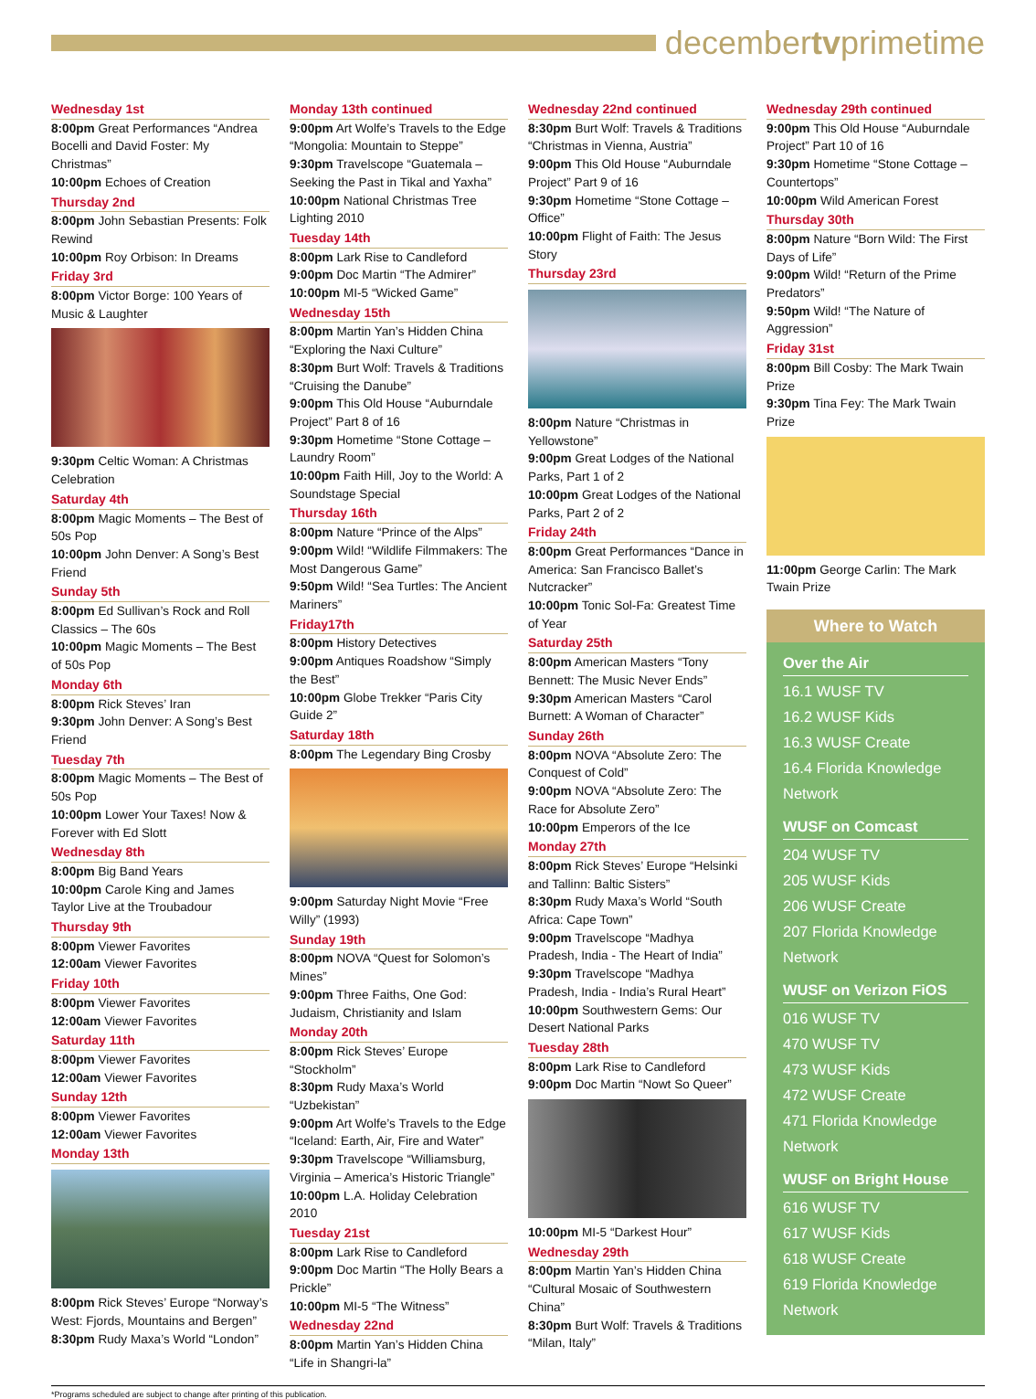decembertvprimetime
Wednesday 1st
8:00pm Great Performances “Andrea Bocelli and David Foster: My Christmas”
10:00pm Echoes of Creation
Thursday 2nd
8:00pm John Sebastian Presents: Folk Rewind
10:00pm Roy Orbison: In Dreams
Friday 3rd
8:00pm Victor Borge: 100 Years of Music & Laughter
9:30pm Celtic Woman: A Christmas Celebration
Saturday 4th
8:00pm Magic Moments – The Best of 50s Pop
10:00pm John Denver: A Song’s Best Friend
Sunday 5th
8:00pm Ed Sullivan’s Rock and Roll Classics – The 60s
10:00pm Magic Moments – The Best of 50s Pop
Monday 6th
8:00pm Rick Steves’ Iran
9:30pm John Denver: A Song’s Best Friend
Tuesday 7th
8:00pm Magic Moments – The Best of 50s Pop
10:00pm Lower Your Taxes! Now & Forever with Ed Slott
Wednesday 8th
8:00pm Big Band Years
10:00pm Carole King and James Taylor Live at the Troubadour
Thursday 9th
8:00pm Viewer Favorites
12:00am Viewer Favorites
Friday 10th
8:00pm Viewer Favorites
12:00am Viewer Favorites
Saturday 11th
8:00pm Viewer Favorites
12:00am Viewer Favorites
Sunday 12th
8:00pm Viewer Favorites
12:00am Viewer Favorites
Monday 13th
8:00pm Rick Steves’ Europe “Norway’s West: Fjords, Mountains and Bergen”
8:30pm Rudy Maxa’s World “London”
Monday 13th continued
9:00pm Art Wolfe’s Travels to the Edge “Mongolia: Mountain to Steppe”
9:30pm Travelscope “Guatemala – Seeking the Past in Tikal and Yaxha”
10:00pm National Christmas Tree Lighting 2010
Tuesday 14th
8:00pm Lark Rise to Candleford
9:00pm Doc Martin “The Admirer”
10:00pm MI-5 “Wicked Game”
Wednesday 15th
8:00pm Martin Yan’s Hidden China “Exploring the Naxi Culture”
8:30pm Burt Wolf: Travels & Traditions “Cruising the Danube”
9:00pm This Old House “Auburndale Project” Part 8 of 16
9:30pm Hometime “Stone Cottage – Laundry Room”
10:00pm Faith Hill, Joy to the World: A Soundstage Special
Thursday 16th
8:00pm Nature “Prince of the Alps”
9:00pm Wild! “Wildlife Filmmakers: The Most Dangerous Game”
9:50pm Wild! “Sea Turtles: The Ancient Mariners”
Friday17th
8:00pm History Detectives
9:00pm Antiques Roadshow “Simply the Best”
10:00pm Globe Trekker “Paris City Guide 2”
Saturday 18th
8:00pm The Legendary Bing Crosby
9:00pm Saturday Night Movie “Free Willy” (1993)
Sunday 19th
8:00pm NOVA “Quest for Solomon’s Mines”
9:00pm Three Faiths, One God: Judaism, Christianity and Islam
Monday 20th
8:00pm Rick Steves’ Europe “Stockholm”
8:30pm Rudy Maxa’s World “Uzbekistan”
9:00pm Art Wolfe’s Travels to the Edge “Iceland: Earth, Air, Fire and Water”
9:30pm Travelscope “Williamsburg, Virginia – America’s Historic Triangle”
10:00pm L.A. Holiday Celebration 2010
Tuesday 21st
8:00pm Lark Rise to Candleford
9:00pm Doc Martin “The Holly Bears a Prickle”
10:00pm MI-5 “The Witness”
Wednesday 22nd
8:00pm Martin Yan’s Hidden China “Life in Shangri-la”
Wednesday 22nd continued
8:30pm Burt Wolf: Travels & Traditions “Christmas in Vienna, Austria”
9:00pm This Old House “Auburndale Project” Part 9 of 16
9:30pm Hometime “Stone Cottage – Office”
10:00pm Flight of Faith: The Jesus Story
Thursday 23rd
8:00pm Nature “Christmas in Yellowstone”
9:00pm Great Lodges of the National Parks, Part 1 of 2
10:00pm Great Lodges of the National Parks, Part 2 of 2
Friday 24th
8:00pm Great Performances “Dance in America: San Francisco Ballet’s Nutcracker”
10:00pm Tonic Sol-Fa: Greatest Time of Year
Saturday 25th
8:00pm American Masters “Tony Bennett: The Music Never Ends”
9:30pm American Masters “Carol Burnett: A Woman of Character”
Sunday 26th
8:00pm NOVA “Absolute Zero: The Conquest of Cold”
9:00pm NOVA “Absolute Zero: The Race for Absolute Zero”
10:00pm Emperors of the Ice
Monday 27th
8:00pm Rick Steves’ Europe “Helsinki and Tallinn: Baltic Sisters”
8:30pm Rudy Maxa’s World “South Africa: Cape Town”
9:00pm Travelscope “Madhya Pradesh, India - The Heart of India”
9:30pm Travelscope “Madhya Pradesh, India - India’s Rural Heart”
10:00pm Southwestern Gems: Our Desert National Parks
Tuesday 28th
8:00pm Lark Rise to Candleford
9:00pm Doc Martin “Nowt So Queer”
10:00pm MI-5 “Darkest Hour”
Wednesday 29th
8:00pm Martin Yan’s Hidden China “Cultural Mosaic of Southwestern China”
8:30pm Burt Wolf: Travels & Traditions “Milan, Italy”
Wednesday 29th continued
9:00pm This Old House “Auburndale Project” Part 10 of 16
9:30pm Hometime “Stone Cottage – Countertops”
10:00pm Wild American Forest
Thursday 30th
8:00pm Nature “Born Wild: The First Days of Life”
9:00pm Wild! “Return of the Prime Predators”
9:50pm Wild! “The Nature of Aggression”
Friday 31st
8:00pm Bill Cosby: The Mark Twain Prize
9:30pm Tina Fey: The Mark Twain Prize
11:00pm George Carlin: The Mark Twain Prize
Where to Watch
Over the Air
16.1 WUSF TV
16.2 WUSF Kids
16.3 WUSF Create
16.4 Florida Knowledge Network
WUSF on Comcast
204 WUSF TV
205 WUSF Kids
206 WUSF Create
207 Florida Knowledge Network
WUSF on Verizon FiOS
016 WUSF TV
470 WUSF TV
473 WUSF Kids
472 WUSF Create
471 Florida Knowledge Network
WUSF on Bright House
616 WUSF TV
617 WUSF Kids
618 WUSF Create
619 Florida Knowledge Network
*Programs scheduled are subject to change after printing of this publication.